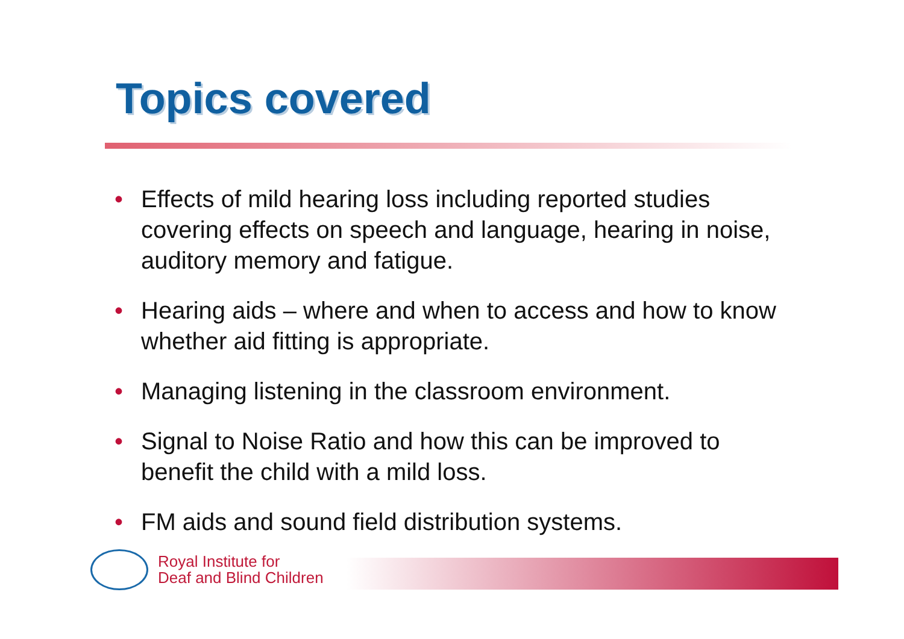Topics covered
• Effects of mild hearing loss including reported studies covering effects on speech and language, hearing in noise, auditory memory and fatigue.
• Hearing aids – where and when to access and how to know whether aid fitting is appropriate.
• Managing listening in the classroom environment.
• Signal to Noise Ratio and how this can be improved to benefit the child with a mild loss.
• FM aids and sound field distribution systems.
Royal Institute for
Deaf and Blind Children